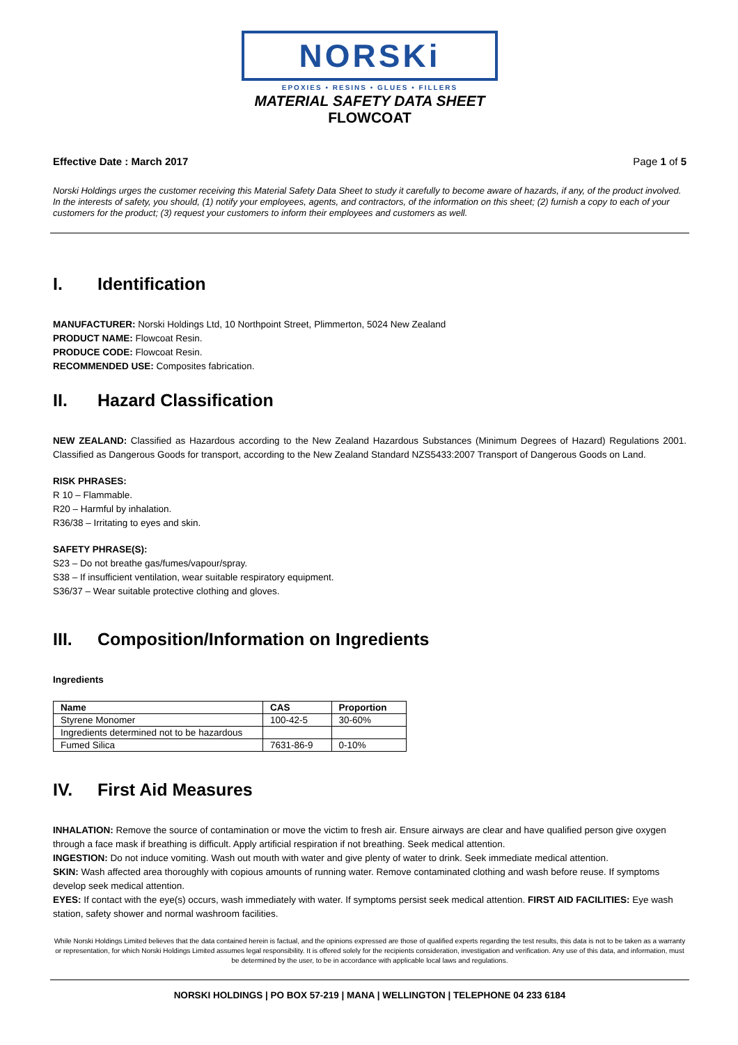NORSKi
EPOXIES • RESINS • GLUES • FILLERS
MATERIAL SAFETY DATA SHEET
FLOWCOAT
Effective Date : March 2017 Page 1 of 5
Norski Holdings urges the customer receiving this Material Safety Data Sheet to study it carefully to become aware of hazards, if any, of the product involved. In the interests of safety, you should, (1) notify your employees, agents, and contractors, of the information on this sheet; (2) furnish a copy to each of your customers for the product; (3) request your customers to inform their employees and customers as well.
I. Identification
MANUFACTURER: Norski Holdings Ltd, 10 Northpoint Street, Plimmerton, 5024 New Zealand
PRODUCT NAME: Flowcoat Resin.
PRODUCE CODE: Flowcoat Resin.
RECOMMENDED USE: Composites fabrication.
II. Hazard Classification
NEW ZEALAND: Classified as Hazardous according to the New Zealand Hazardous Substances (Minimum Degrees of Hazard) Regulations 2001. Classified as Dangerous Goods for transport, according to the New Zealand Standard NZS5433:2007 Transport of Dangerous Goods on Land.
RISK PHRASES:
R 10 – Flammable.
R20 – Harmful by inhalation.
R36/38 – Irritating to eyes and skin.
SAFETY PHRASE(S):
S23 – Do not breathe gas/fumes/vapour/spray.
S38 – If insufficient ventilation, wear suitable respiratory equipment.
S36/37 – Wear suitable protective clothing and gloves.
III. Composition/Information on Ingredients
Ingredients
| Name | CAS | Proportion |
| --- | --- | --- |
| Styrene Monomer | 100-42-5 | 30-60% |
| Ingredients determined not to be hazardous | | |
| Fumed Silica | 7631-86-9 | 0-10% |
IV. First Aid Measures
INHALATION: Remove the source of contamination or move the victim to fresh air. Ensure airways are clear and have qualified person give oxygen through a face mask if breathing is difficult. Apply artificial respiration if not breathing. Seek medical attention.
INGESTION: Do not induce vomiting. Wash out mouth with water and give plenty of water to drink. Seek immediate medical attention.
SKIN: Wash affected area thoroughly with copious amounts of running water. Remove contaminated clothing and wash before reuse. If symptoms develop seek medical attention.
EYES: If contact with the eye(s) occurs, wash immediately with water. If symptoms persist seek medical attention. FIRST AID FACILITIES: Eye wash station, safety shower and normal washroom facilities.
While Norski Holdings Limited believes that the data contained herein is factual, and the opinions expressed are those of qualified experts regarding the test results, this data is not to be taken as a warranty or representation, for which Norski Holdings Limited assumes legal responsibility. It is offered solely for the recipients consideration, investigation and verification. Any use of this data, and information, must be determined by the user, to be in accordance with applicable local laws and regulations.
NORSKI HOLDINGS | PO BOX 57-219 | MANA | WELLINGTON | TELEPHONE 04 233 6184